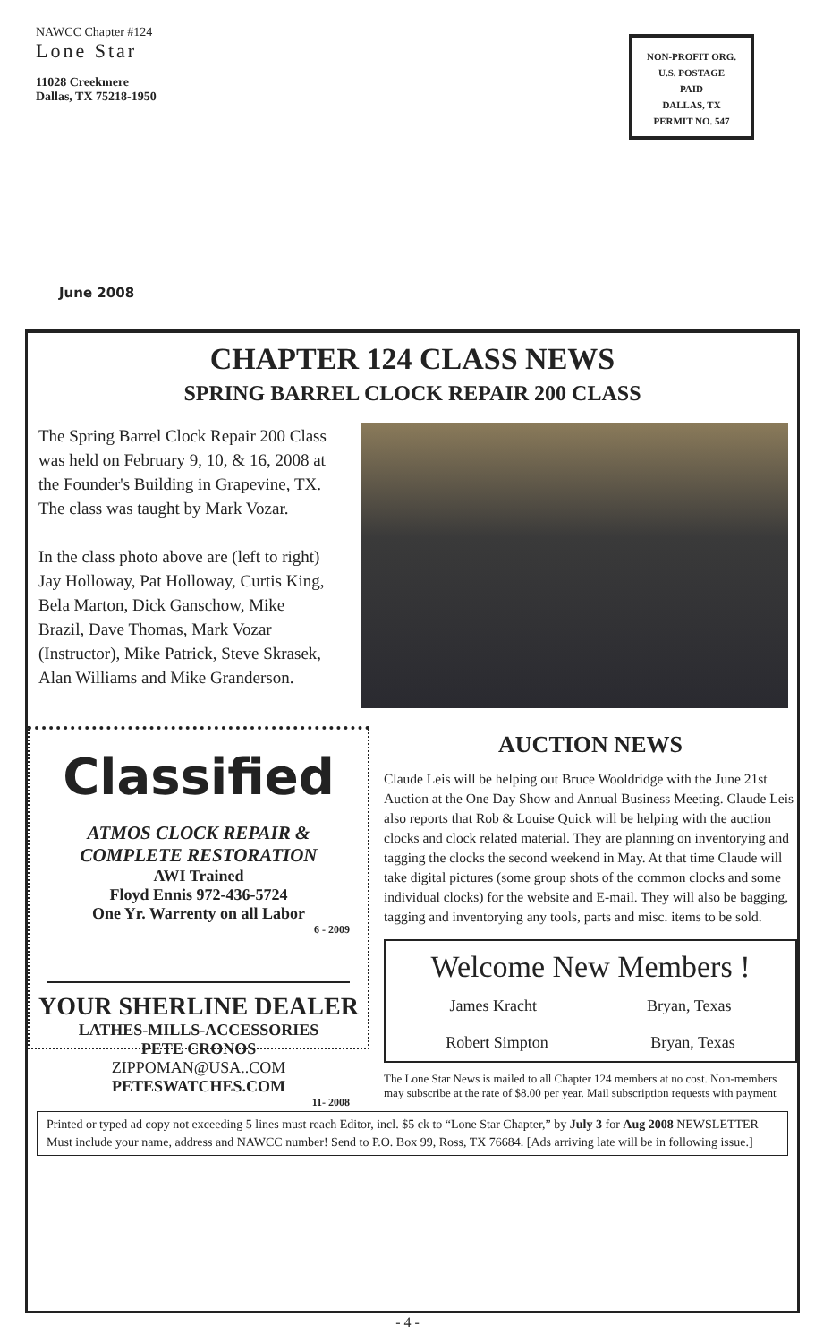NAWCC Chapter #124
Lone Star
11028 Creekmere
Dallas, TX 75218-1950
NON-PROFIT ORG.
U.S. POSTAGE
PAID
DALLAS, TX
PERMIT NO. 547
June 2008
CHAPTER 124 CLASS NEWS
SPRING BARREL CLOCK REPAIR 200 CLASS
The Spring Barrel Clock Repair 200 Class was held on February 9, 10, & 16, 2008 at the Founder's Building in Grapevine, TX. The class was taught by Mark Vozar.
In the class photo above are (left to right) Jay Holloway, Pat Holloway, Curtis King, Bela Marton, Dick Ganschow, Mike Brazil, Dave Thomas, Mark Vozar (Instructor), Mike Patrick, Steve Skrasek, Alan Williams and Mike Granderson.
Classified
ATMOS CLOCK REPAIR &
COMPLETE RESTORATION
AWI Trained
Floyd Ennis 972-436-5724
One Yr. Warrenty on all Labor
6 - 2009
YOUR SHERLINE DEALER
LATHES-MILLS-ACCESSORIES
PETE CRONOS
ZIPPOMAN@USA..COM
PETESWATCHES.COM
11- 2008
AUCTION NEWS
Claude Leis will be helping out Bruce Wooldridge with the June 21st Auction at the One Day Show and Annual Business Meeting. Claude Leis also reports that Rob & Louise Quick will be helping with the auction clocks and clock related material. They are planning on inventorying and tagging the clocks the second weekend in May. At that time Claude will take digital pictures (some group shots of the common clocks and some individual clocks) for the website and E-mail. They will also be bagging, tagging and inventorying any tools, parts and misc. items to be sold.
Welcome New Members !
James Kracht Bryan, Texas
Robert Simpton Bryan, Texas
The Lone Star News is mailed to all Chapter 124 members at no cost. Non-members may subscribe at the rate of $8.00 per year. Mail subscription requests with payment
Printed or typed ad copy not exceeding 5 lines must reach Editor, incl. $5 ck to “Lone Star Chapter,” by July 3 for Aug 2008 NEWSLETTER Must include your name, address and NAWCC number! Send to P.O. Box 99, Ross, TX 76684. [Ads arriving late will be in following issue.]
- 4 -